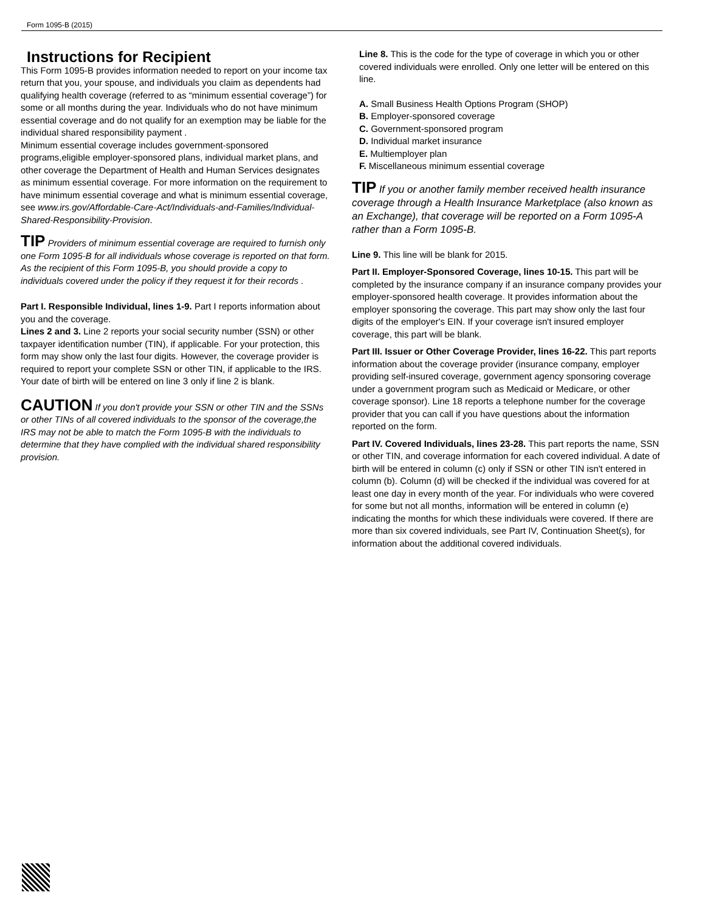Form 1095-B (2015)
Instructions for Recipient
This Form 1095-B provides information needed to report on your income tax return that you, your spouse, and individuals you claim as dependents had qualifying health coverage (referred to as “minimum essential coverage”) for some or all months during the year. Individuals who do not have minimum essential coverage and do not qualify for an exemption may be liable for the individual shared responsibility payment .
Minimum essential coverage includes government-sponsored programs,eligible employer-sponsored plans, individual market plans, and other coverage the Department of Health and Human Services designates as minimum essential coverage. For more information on the requirement to have minimum essential coverage and what is minimum essential coverage, see www.irs.gov/Affordable-Care-Act/Individuals-and-Families/Individual-Shared-Responsibility-Provision.
TIP Providers of minimum essential coverage are required to furnish only one Form 1095-B for all individuals whose coverage is reported on that form. As the recipient of this Form 1095-B, you should provide a copy to individuals covered under the policy if they request it for their records .
Part I. Responsible Individual, lines 1-9. Part I reports information about you and the coverage.
Lines 2 and 3. Line 2 reports your social security number (SSN) or other taxpayer identification number (TIN), if applicable. For your protection, this form may show only the last four digits. However, the coverage provider is required to report your complete SSN or other TIN, if applicable to the IRS. Your date of birth will be entered on line 3 only if line 2 is blank.
CAUTION If you don't provide your SSN or other TIN and the SSNs or other TINs of all covered individuals to the sponsor of the coverage,the IRS may not be able to match the Form 1095-B with the individuals to determine that they have complied with the individual shared responsibility provision.
Line 8. This is the code for the type of coverage in which you or other covered individuals were enrolled. Only one letter will be entered on this line.
A. Small Business Health Options Program (SHOP)
B. Employer-sponsored coverage
C. Government-sponsored program
D. Individual market insurance
E. Multiemployer plan
F. Miscellaneous minimum essential coverage
TIP If you or another family member received health insurance coverage through a Health Insurance Marketplace (also known as an Exchange), that coverage will be reported on a Form 1095-A rather than a Form 1095-B.
Line 9. This line will be blank for 2015.
Part II. Employer-Sponsored Coverage, lines 10-15. This part will be completed by the insurance company if an insurance company provides your employer-sponsored health coverage. It provides information about the employer sponsoring the coverage. This part may show only the last four digits of the employer's EIN. If your coverage isn't insured employer coverage, this part will be blank.
Part III. Issuer or Other Coverage Provider, lines 16-22. This part reports information about the coverage provider (insurance company, employer providing self-insured coverage, government agency sponsoring coverage under a government program such as Medicaid or Medicare, or other coverage sponsor). Line 18 reports a telephone number for the coverage provider that you can call if you have questions about the information reported on the form.
Part IV. Covered Individuals, lines 23-28. This part reports the name, SSN or other TIN, and coverage information for each covered individual. A date of birth will be entered in column (c) only if SSN or other TIN isn't entered in column (b). Column (d) will be checked if the individual was covered for at least one day in every month of the year. For individuals who were covered for some but not all months, information will be entered in column (e) indicating the months for which these individuals were covered. If there are more than six covered individuals, see Part IV, Continuation Sheet(s), for information about the additional covered individuals.